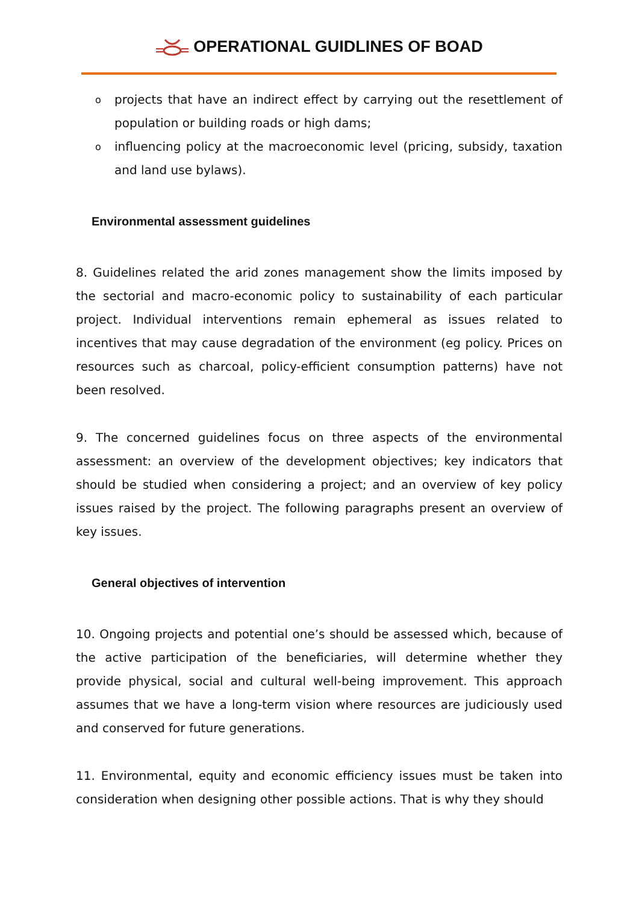OPERATIONAL GUIDLINES OF BOAD
o projects that have an indirect effect by carrying out the resettlement of population or building roads or high dams;
o influencing policy at the macroeconomic level (pricing, subsidy, taxation and land use bylaws).
Environmental assessment guidelines
8. Guidelines related the arid zones management show the limits imposed by the sectorial and macro-economic policy to sustainability of each particular project. Individual interventions remain ephemeral as issues related to incentives that may cause degradation of the environment (eg policy. Prices on resources such as charcoal, policy-efficient consumption patterns) have not been resolved.
9. The concerned guidelines focus on three aspects of the environmental assessment: an overview of the development objectives; key indicators that should be studied when considering a project; and an overview of key policy issues raised by the project. The following paragraphs present an overview of key issues.
General objectives of intervention
10. Ongoing projects and potential one’s should be assessed which, because of the active participation of the beneficiaries, will determine whether they provide physical, social and cultural well-being improvement. This approach assumes that we have a long-term vision where resources are judiciously used and conserved for future generations.
11. Environmental, equity and economic efficiency issues must be taken into consideration when designing other possible actions. That is why they should